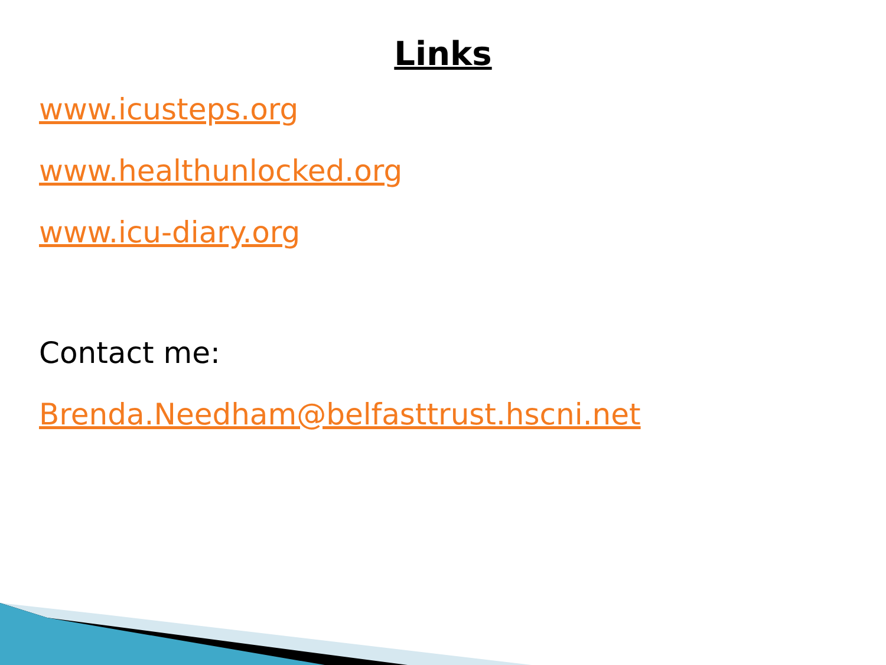Links
www.icusteps.org
www.healthunlocked.org
www.icu-diary.org
Contact me:
Brenda.Needham@belfasttrust.hscni.net